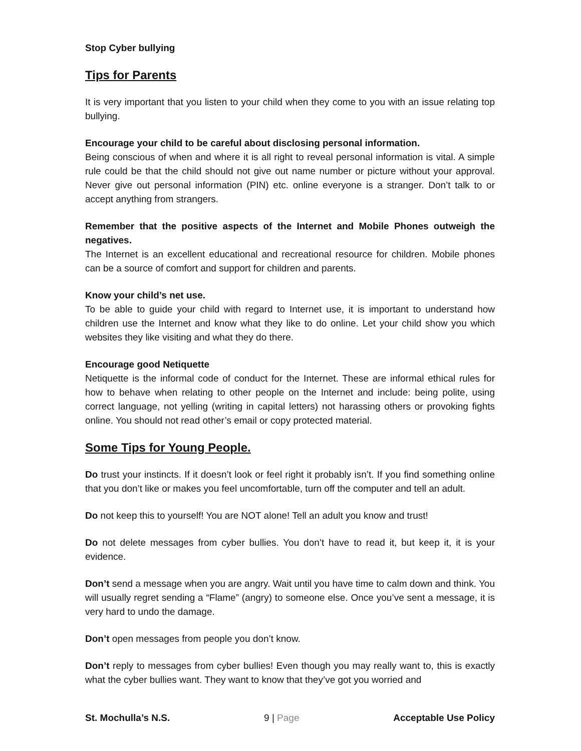Stop Cyber bullying
Tips for Parents
It is very important that you listen to your child when they come to you with an issue relating top bullying.
Encourage your child to be careful about disclosing personal information.
Being conscious of when and where it is all right to reveal personal information is vital. A simple rule could be that the child should not give out name number or picture without your approval. Never give out personal information (PIN) etc. online everyone is a stranger. Don’t talk to or accept anything from strangers.
Remember that the positive aspects of the Internet and Mobile Phones outweigh the negatives.
The Internet is an excellent educational and recreational resource for children. Mobile phones can be a source of comfort and support for children and parents.
Know your child’s net use.
To be able to guide your child with regard to Internet use, it is important to understand how children use the Internet and know what they like to do online. Let your child show you which websites they like visiting and what they do there.
Encourage good Netiquette
Netiquette is the informal code of conduct for the Internet. These are informal ethical rules for how to behave when relating to other people on the Internet and include: being polite, using correct language, not yelling (writing in capital letters) not harassing others or provoking fights online. You should not read other’s email or copy protected material.
Some Tips for Young People.
Do trust your instincts. If it doesn’t look or feel right it probably isn’t. If you find something online that you don’t like or makes you feel uncomfortable, turn off the computer and tell an adult.
Do not keep this to yourself! You are NOT alone! Tell an adult you know and trust!
Do not delete messages from cyber bullies. You don’t have to read it, but keep it, it is your evidence.
Don’t send a message when you are angry. Wait until you have time to calm down and think. You will usually regret sending a “Flame” (angry) to someone else. Once you’ve sent a message, it is very hard to undo the damage.
Don’t open messages from people you don’t know.
Don’t reply to messages from cyber bullies! Even though you may really want to, this is exactly what the cyber bullies want. They want to know that they’ve got you worried and
St. Mochulla’s N.S. 9 | Page Acceptable Use Policy